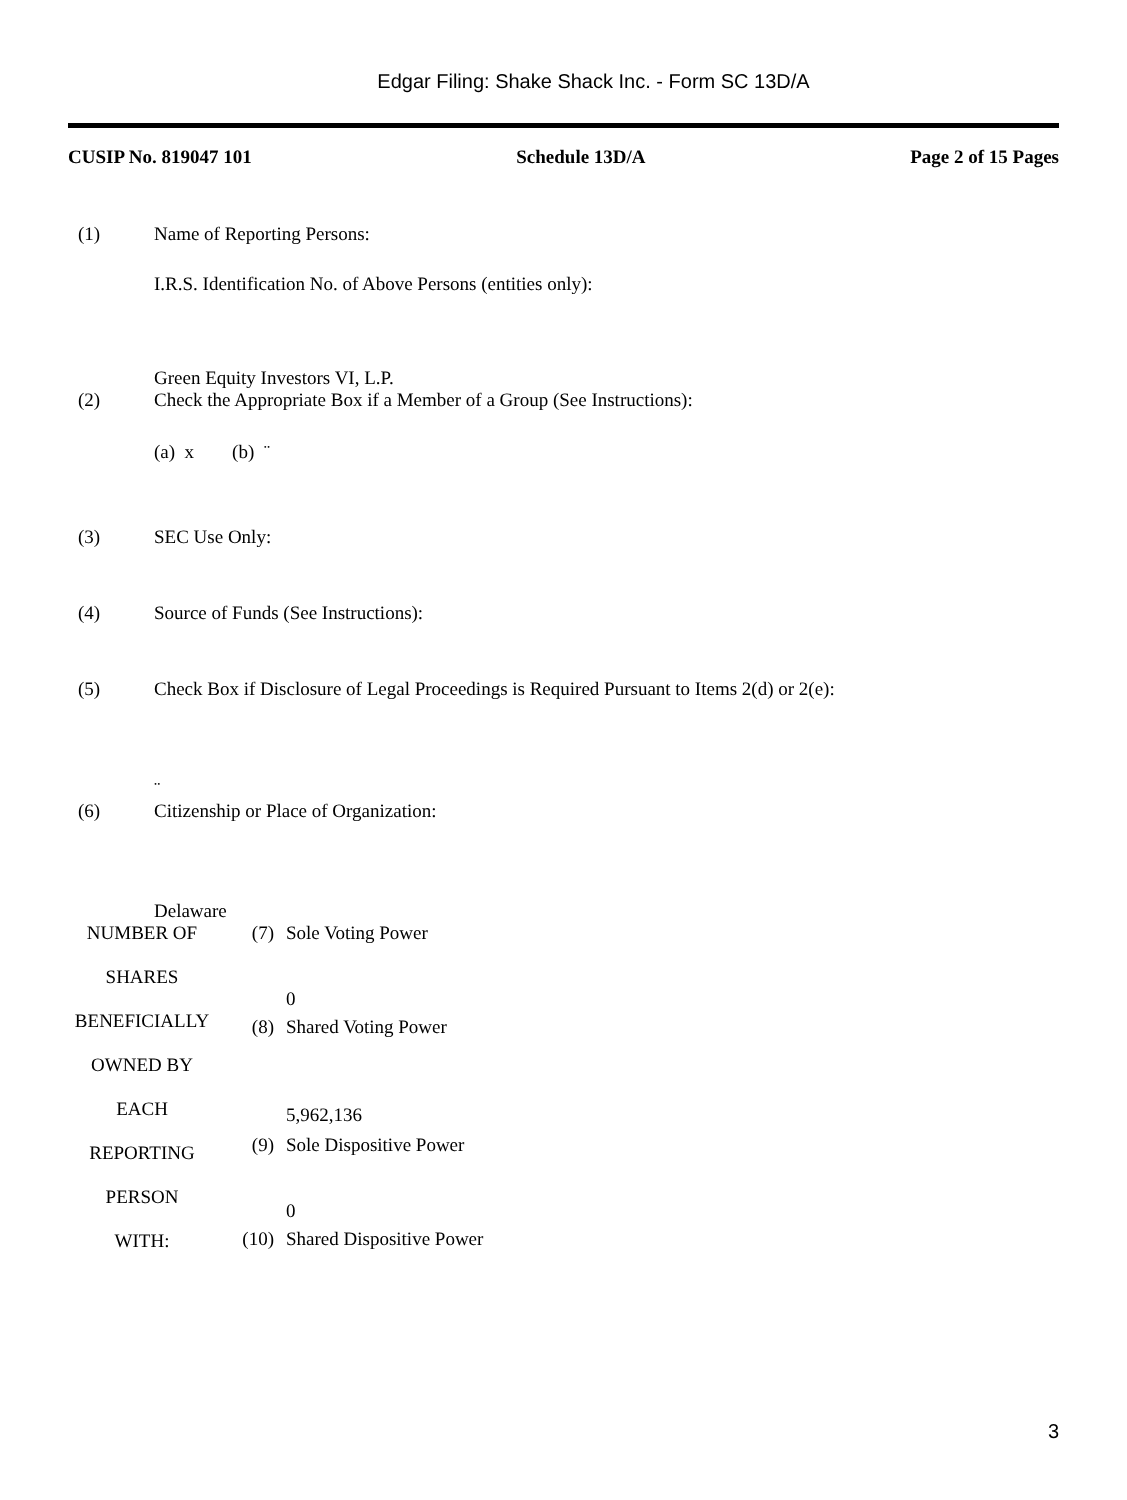Edgar Filing: Shake Shack Inc. - Form SC 13D/A
CUSIP No. 819047 101 Schedule 13D/A Page 2 of 15 Pages
(1) Name of Reporting Persons:
I.R.S. Identification No. of Above Persons (entities only):
Green Equity Investors VI, L.P.
(2) Check the Appropriate Box if a Member of a Group (See Instructions):
(a) x (b) ¨
(3) SEC Use Only:
(4) Source of Funds (See Instructions):
(5) Check Box if Disclosure of Legal Proceedings is Required Pursuant to Items 2(d) or 2(e):
¨
(6) Citizenship or Place of Organization:
Delaware
| NUMBER OF SHARES BENEFICIALLY OWNED BY EACH REPORTING PERSON WITH: | (7) | Sole Voting Power 0 |
| | (8) | Shared Voting Power 5,962,136 |
| | (9) | Sole Dispositive Power 0 |
| | (10) | Shared Dispositive Power |
3